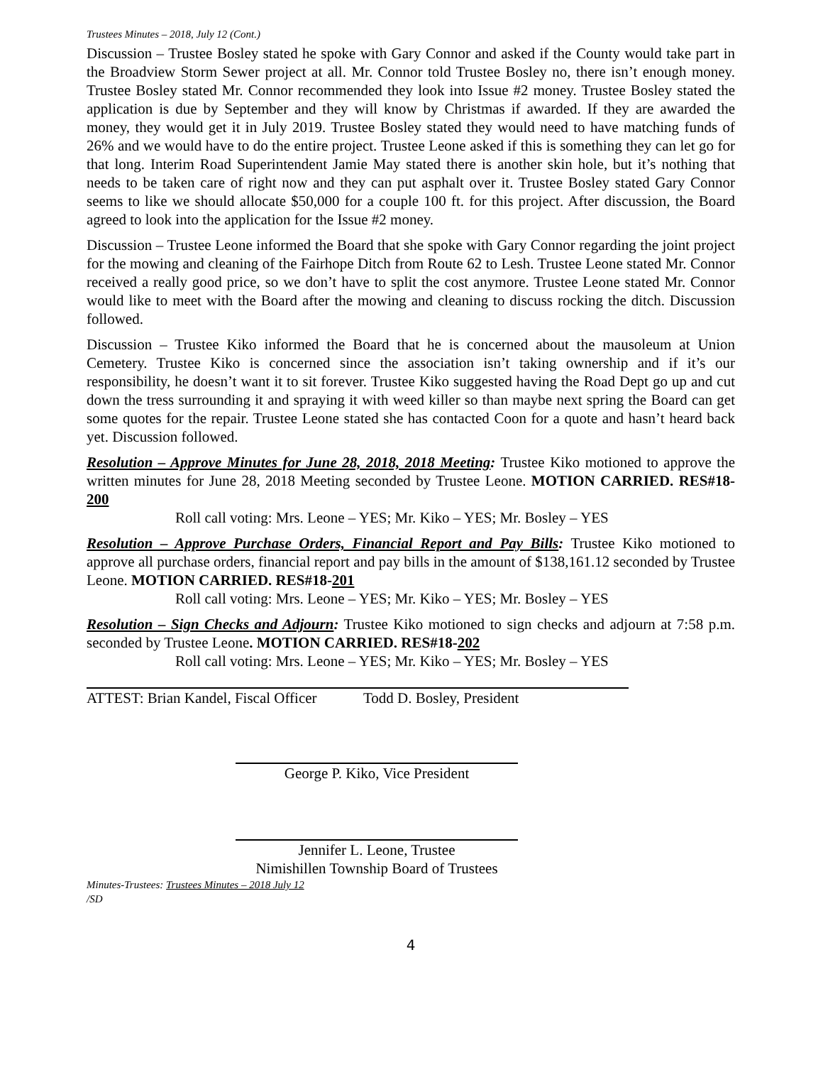Trustees Minutes – 2018, July 12 (Cont.)
Discussion – Trustee Bosley stated he spoke with Gary Connor and asked if the County would take part in the Broadview Storm Sewer project at all. Mr. Connor told Trustee Bosley no, there isn’t enough money. Trustee Bosley stated Mr. Connor recommended they look into Issue #2 money. Trustee Bosley stated the application is due by September and they will know by Christmas if awarded. If they are awarded the money, they would get it in July 2019. Trustee Bosley stated they would need to have matching funds of 26% and we would have to do the entire project. Trustee Leone asked if this is something they can let go for that long. Interim Road Superintendent Jamie May stated there is another skin hole, but it’s nothing that needs to be taken care of right now and they can put asphalt over it. Trustee Bosley stated Gary Connor seems to like we should allocate $50,000 for a couple 100 ft. for this project. After discussion, the Board agreed to look into the application for the Issue #2 money.
Discussion – Trustee Leone informed the Board that she spoke with Gary Connor regarding the joint project for the mowing and cleaning of the Fairhope Ditch from Route 62 to Lesh. Trustee Leone stated Mr. Connor received a really good price, so we don’t have to split the cost anymore. Trustee Leone stated Mr. Connor would like to meet with the Board after the mowing and cleaning to discuss rocking the ditch. Discussion followed.
Discussion – Trustee Kiko informed the Board that he is concerned about the mausoleum at Union Cemetery. Trustee Kiko is concerned since the association isn’t taking ownership and if it’s our responsibility, he doesn’t want it to sit forever. Trustee Kiko suggested having the Road Dept go up and cut down the tress surrounding it and spraying it with weed killer so than maybe next spring the Board can get some quotes for the repair. Trustee Leone stated she has contacted Coon for a quote and hasn’t heard back yet. Discussion followed.
Resolution – Approve Minutes for June 28, 2018, 2018 Meeting: Trustee Kiko motioned to approve the written minutes for June 28, 2018 Meeting seconded by Trustee Leone. MOTION CARRIED. RES#18-200
Roll call voting: Mrs. Leone – YES; Mr. Kiko – YES; Mr. Bosley – YES
Resolution – Approve Purchase Orders, Financial Report and Pay Bills: Trustee Kiko motioned to approve all purchase orders, financial report and pay bills in the amount of $138,161.12 seconded by Trustee Leone. MOTION CARRIED. RES#18-201
Roll call voting: Mrs. Leone – YES; Mr. Kiko – YES; Mr. Bosley – YES
Resolution – Sign Checks and Adjourn: Trustee Kiko motioned to sign checks and adjourn at 7:58 p.m. seconded by Trustee Leone. MOTION CARRIED. RES#18-202
Roll call voting: Mrs. Leone – YES; Mr. Kiko – YES; Mr. Bosley – YES
ATTEST: Brian Kandel, Fiscal Officer
Todd D. Bosley, President
George P. Kiko, Vice President
Jennifer L. Leone, Trustee
Nimishillen Township Board of Trustees
Minutes-Trustees: Trustees Minutes – 2018 July 12
/SD
4